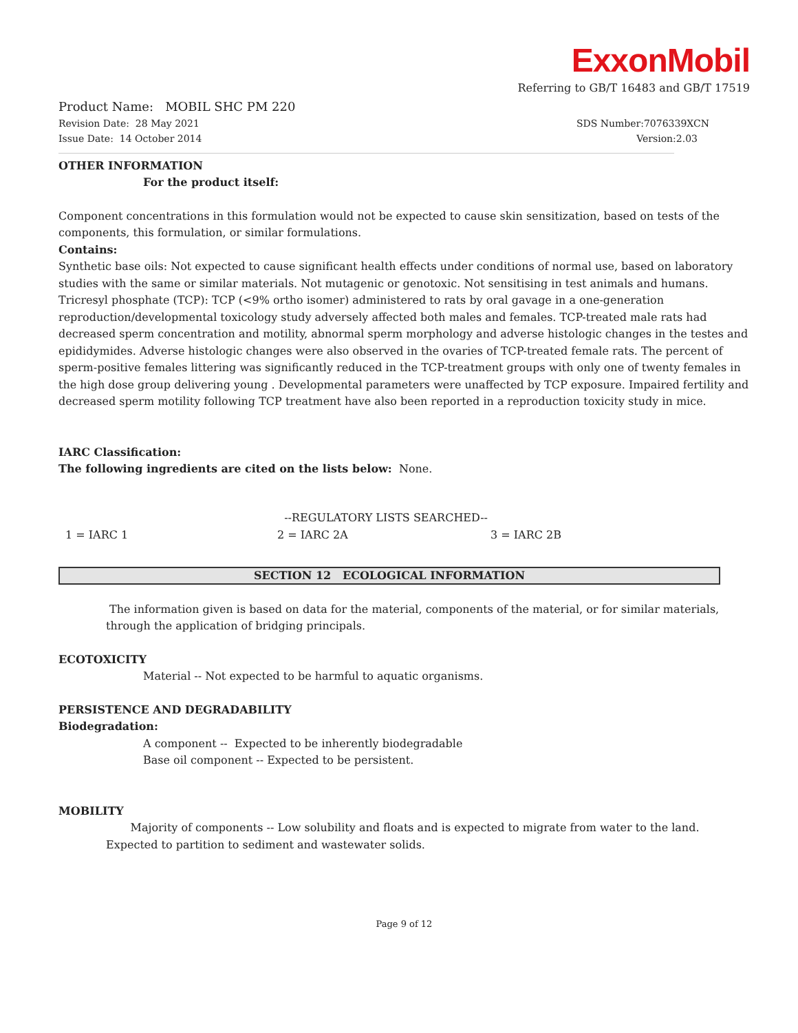ExxonMobil
Referring to GB/T 16483 and GB/T 17519
Product Name: MOBIL SHC PM 220
Revision Date: 28 May 2021 SDS Number:7076339XCN
Issue Date: 14 October 2014 Version:2.03
OTHER INFORMATION
For the product itself:
Component concentrations in this formulation would not be expected to cause skin sensitization, based on tests of the components, this formulation, or similar formulations.
Contains:
Synthetic base oils: Not expected to cause significant health effects under conditions of normal use, based on laboratory studies with the same or similar materials. Not mutagenic or genotoxic. Not sensitising in test animals and humans. Tricresyl phosphate (TCP): TCP (<9% ortho isomer) administered to rats by oral gavage in a one-generation reproduction/developmental toxicology study adversely affected both males and females. TCP-treated male rats had decreased sperm concentration and motility, abnormal sperm morphology and adverse histologic changes in the testes and epididymides. Adverse histologic changes were also observed in the ovaries of TCP-treated female rats. The percent of sperm-positive females littering was significantly reduced in the TCP-treatment groups with only one of twenty females in the high dose group delivering young . Developmental parameters were unaffected by TCP exposure. Impaired fertility and decreased sperm motility following TCP treatment have also been reported in a reproduction toxicity study in mice.
IARC Classification:
The following ingredients are cited on the lists below: None.
| | --REGULATORY LISTS SEARCHED-- | |
| 1 = IARC 1 | 2 = IARC 2A | 3 = IARC 2B |
SECTION 12 ECOLOGICAL INFORMATION
The information given is based on data for the material, components of the material, or for similar materials, through the application of bridging principals.
ECOTOXICITY
Material -- Not expected to be harmful to aquatic organisms.
PERSISTENCE AND DEGRADABILITY
Biodegradation:
A component -- Expected to be inherently biodegradable
Base oil component -- Expected to be persistent.
MOBILITY
Majority of components -- Low solubility and floats and is expected to migrate from water to the land. Expected to partition to sediment and wastewater solids.
Page 9 of 12